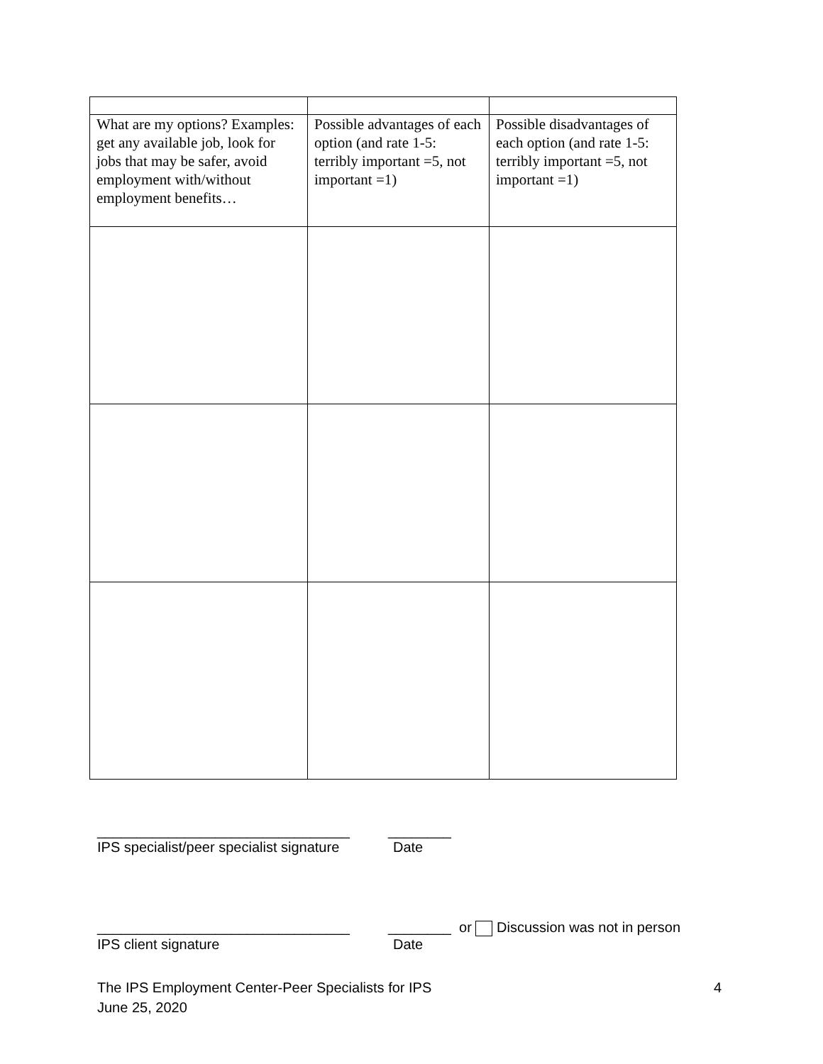| What are my options? Examples: get any available job, look for jobs that may be safer, avoid employment with/without employment benefits… | Possible advantages of each option (and rate 1-5: terribly important =5, not important =1) | Possible disadvantages of each option (and rate 1-5: terribly important =5, not important =1) |
________________________________ ________
IPS specialist/peer specialist signature Date
________________________________ ________ or Discussion was not in person
IPS client signature Date
The IPS Employment Center-Peer Specialists for IPS 4
June 25, 2020